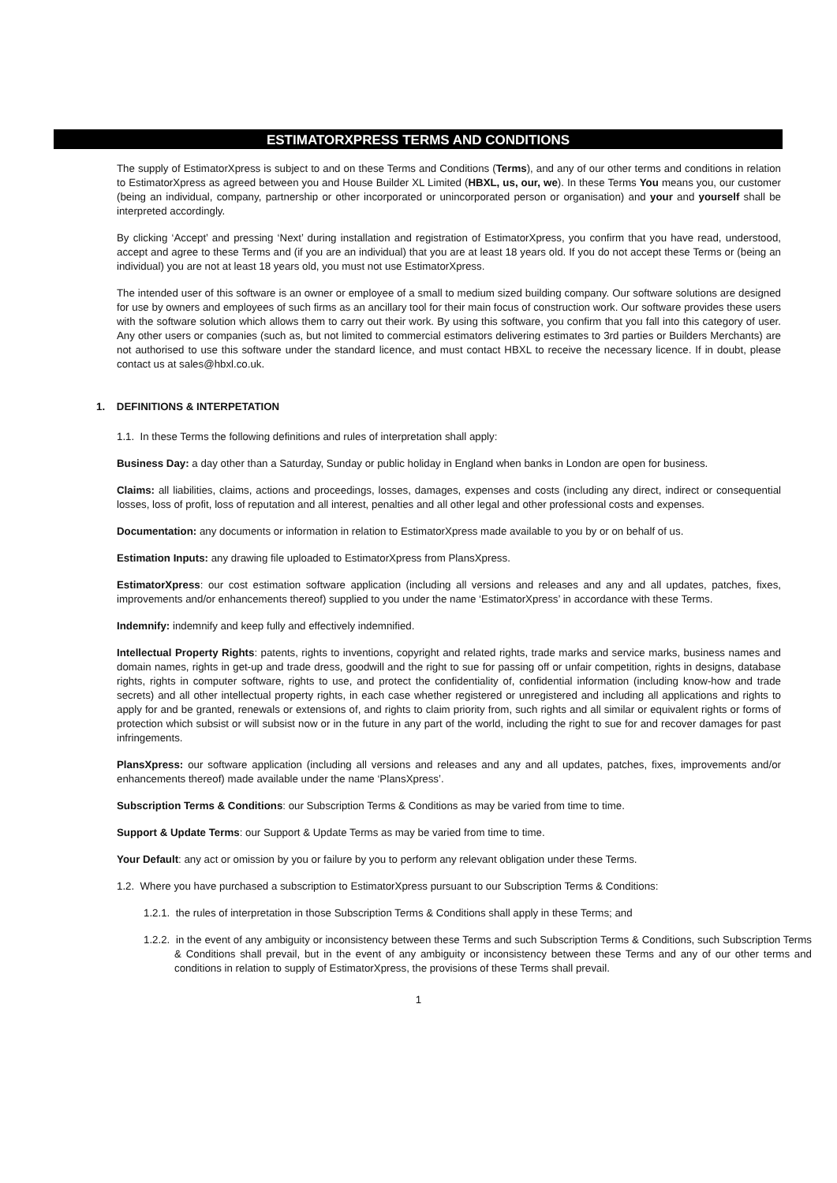ESTIMATORXPRESS TERMS AND CONDITIONS
The supply of EstimatorXpress is subject to and on these Terms and Conditions (Terms), and any of our other terms and conditions in relation to EstimatorXpress as agreed between you and House Builder XL Limited (HBXL, us, our, we). In these Terms You means you, our customer (being an individual, company, partnership or other incorporated or unincorporated person or organisation) and your and yourself shall be interpreted accordingly.
By clicking ‘Accept’ and pressing ‘Next’ during installation and registration of EstimatorXpress, you confirm that you have read, understood, accept and agree to these Terms and (if you are an individual) that you are at least 18 years old. If you do not accept these Terms or (being an individual) you are not at least 18 years old, you must not use EstimatorXpress.
The intended user of this software is an owner or employee of a small to medium sized building company. Our software solutions are designed for use by owners and employees of such firms as an ancillary tool for their main focus of construction work. Our software provides these users with the software solution which allows them to carry out their work. By using this software, you confirm that you fall into this category of user. Any other users or companies (such as, but not limited to commercial estimators delivering estimates to 3rd parties or Builders Merchants) are not authorised to use this software under the standard licence, and must contact HBXL to receive the necessary licence. If in doubt, please contact us at sales@hbxl.co.uk.
1. DEFINITIONS & INTERPETATION
1.1. In these Terms the following definitions and rules of interpretation shall apply:
Business Day: a day other than a Saturday, Sunday or public holiday in England when banks in London are open for business.
Claims: all liabilities, claims, actions and proceedings, losses, damages, expenses and costs (including any direct, indirect or consequential losses, loss of profit, loss of reputation and all interest, penalties and all other legal and other professional costs and expenses.
Documentation: any documents or information in relation to EstimatorXpress made available to you by or on behalf of us.
Estimation Inputs: any drawing file uploaded to EstimatorXpress from PlansXpress.
EstimatorXpress: our cost estimation software application (including all versions and releases and any and all updates, patches, fixes, improvements and/or enhancements thereof) supplied to you under the name ‘EstimatorXpress’ in accordance with these Terms.
Indemnify: indemnify and keep fully and effectively indemnified.
Intellectual Property Rights: patents, rights to inventions, copyright and related rights, trade marks and service marks, business names and domain names, rights in get-up and trade dress, goodwill and the right to sue for passing off or unfair competition, rights in designs, database rights, rights in computer software, rights to use, and protect the confidentiality of, confidential information (including know-how and trade secrets) and all other intellectual property rights, in each case whether registered or unregistered and including all applications and rights to apply for and be granted, renewals or extensions of, and rights to claim priority from, such rights and all similar or equivalent rights or forms of protection which subsist or will subsist now or in the future in any part of the world, including the right to sue for and recover damages for past infringements.
PlansXpress: our software application (including all versions and releases and any and all updates, patches, fixes, improvements and/or enhancements thereof) made available under the name ‘PlansXpress’.
Subscription Terms & Conditions: our Subscription Terms & Conditions as may be varied from time to time.
Support & Update Terms: our Support & Update Terms as may be varied from time to time.
Your Default: any act or omission by you or failure by you to perform any relevant obligation under these Terms.
1.2. Where you have purchased a subscription to EstimatorXpress pursuant to our Subscription Terms & Conditions:
1.2.1. the rules of interpretation in those Subscription Terms & Conditions shall apply in these Terms; and
1.2.2. in the event of any ambiguity or inconsistency between these Terms and such Subscription Terms & Conditions, such Subscription Terms & Conditions shall prevail, but in the event of any ambiguity or inconsistency between these Terms and any of our other terms and conditions in relation to supply of EstimatorXpress, the provisions of these Terms shall prevail.
1